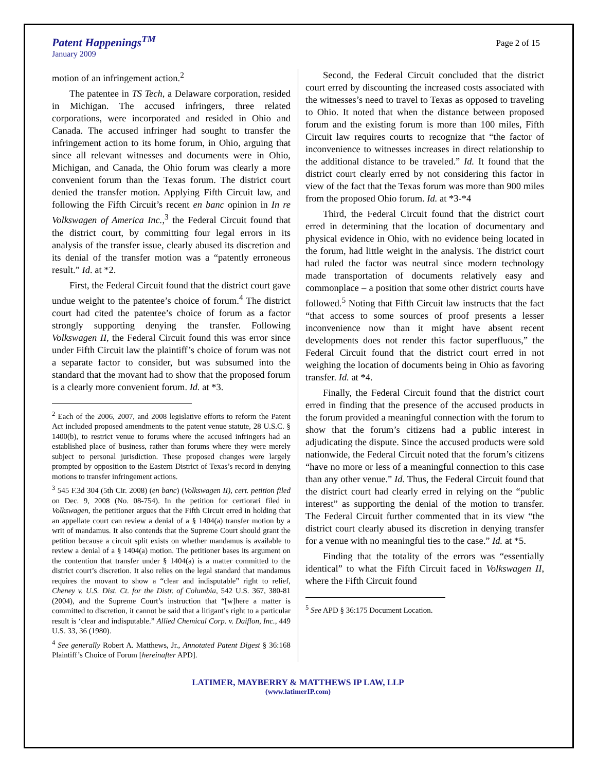Patent Happenings<sup>TM</sup>
January 2009
Page 2 of 15
motion of an infringement action.<sup>2</sup>
The patentee in TS Tech, a Delaware corporation, resided in Michigan. The accused infringers, three related corporations, were incorporated and resided in Ohio and Canada. The accused infringer had sought to transfer the infringement action to its home forum, in Ohio, arguing that since all relevant witnesses and documents were in Ohio, Michigan, and Canada, the Ohio forum was clearly a more convenient forum than the Texas forum. The district court denied the transfer motion. Applying Fifth Circuit law, and following the Fifth Circuit’s recent en banc opinion in In re Volkswagen of America Inc.,<sup>3</sup> the Federal Circuit found that the district court, by committing four legal errors in its analysis of the transfer issue, clearly abused its discretion and its denial of the transfer motion was a “patently erroneous result.” Id. at *2.
First, the Federal Circuit found that the district court gave undue weight to the patentee’s choice of forum.<sup>4</sup> The district court had cited the patentee’s choice of forum as a factor strongly supporting denying the transfer. Following Volkswagen II, the Federal Circuit found this was error since under Fifth Circuit law the plaintiff’s choice of forum was not a separate factor to consider, but was subsumed into the standard that the movant had to show that the proposed forum is a clearly more convenient forum. Id. at *3.
<sup>2</sup> Each of the 2006, 2007, and 2008 legislative efforts to reform the Patent Act included proposed amendments to the patent venue statute, 28 U.S.C. § 1400(b), to restrict venue to forums where the accused infringers had an established place of business, rather than forums where they were merely subject to personal jurisdiction. These proposed changes were largely prompted by opposition to the Eastern District of Texas’s record in denying motions to transfer infringement actions.
<sup>3</sup> 545 F.3d 304 (5th Cir. 2008) (en banc) (Volkswagen II), cert. petition filed on Dec. 9, 2008 (No. 08-754). In the petition for certiorari filed in Volkswagen, the petitioner argues that the Fifth Circuit erred in holding that an appellate court can review a denial of a § 1404(a) transfer motion by a writ of mandamus. It also contends that the Supreme Court should grant the petition because a circuit split exists on whether mandamus is available to review a denial of a § 1404(a) motion. The petitioner bases its argument on the contention that transfer under § 1404(a) is a matter committed to the district court’s discretion. It also relies on the legal standard that mandamus requires the movant to show a “clear and indisputable” right to relief, Cheney v. U.S. Dist. Ct. for the Distr. of Columbia, 542 U.S. 367, 380-81 (2004), and the Supreme Court’s instruction that “[w]here a matter is committed to discretion, it cannot be said that a litigant’s right to a particular result is ‘clear and indisputable.” Allied Chemical Corp. v. Daiflon, Inc., 449 U.S. 33, 36 (1980).
<sup>4</sup> See generally Robert A. Matthews, Jr., Annotated Patent Digest § 36:168 Plaintiff’s Choice of Forum [hereinafter APD].
Second, the Federal Circuit concluded that the district court erred by discounting the increased costs associated with the witnesses’s need to travel to Texas as opposed to traveling to Ohio. It noted that when the distance between proposed forum and the existing forum is more than 100 miles, Fifth Circuit law requires courts to recognize that “the factor of inconvenience to witnesses increases in direct relationship to the additional distance to be traveled.” Id. It found that the district court clearly erred by not considering this factor in view of the fact that the Texas forum was more than 900 miles from the proposed Ohio forum. Id. at *3-*4
Third, the Federal Circuit found that the district court erred in determining that the location of documentary and physical evidence in Ohio, with no evidence being located in the forum, had little weight in the analysis. The district court had ruled the factor was neutral since modern technology made transportation of documents relatively easy and commonplace – a position that some other district courts have followed.<sup>5</sup> Noting that Fifth Circuit law instructs that the fact “that access to some sources of proof presents a lesser inconvenience now than it might have absent recent developments does not render this factor superfluous,” the Federal Circuit found that the district court erred in not weighing the location of documents being in Ohio as favoring transfer. Id. at *4.
Finally, the Federal Circuit found that the district court erred in finding that the presence of the accused products in the forum provided a meaningful connection with the forum to show that the forum’s citizens had a public interest in adjudicating the dispute. Since the accused products were sold nationwide, the Federal Circuit noted that the forum’s citizens “have no more or less of a meaningful connection to this case than any other venue.” Id. Thus, the Federal Circuit found that the district court had clearly erred in relying on the “public interest” as supporting the denial of the motion to transfer. The Federal Circuit further commented that in its view “the district court clearly abused its discretion in denying transfer for a venue with no meaningful ties to the case.” Id. at *5.
Finding that the totality of the errors was “essentially identical” to what the Fifth Circuit faced in Volkswagen II, where the Fifth Circuit found
<sup>5</sup> See APD § 36:175 Document Location.
LATIMER, MAYBERRY & MATTHEWS IP LAW, LLP
(www.latimerIP.com)